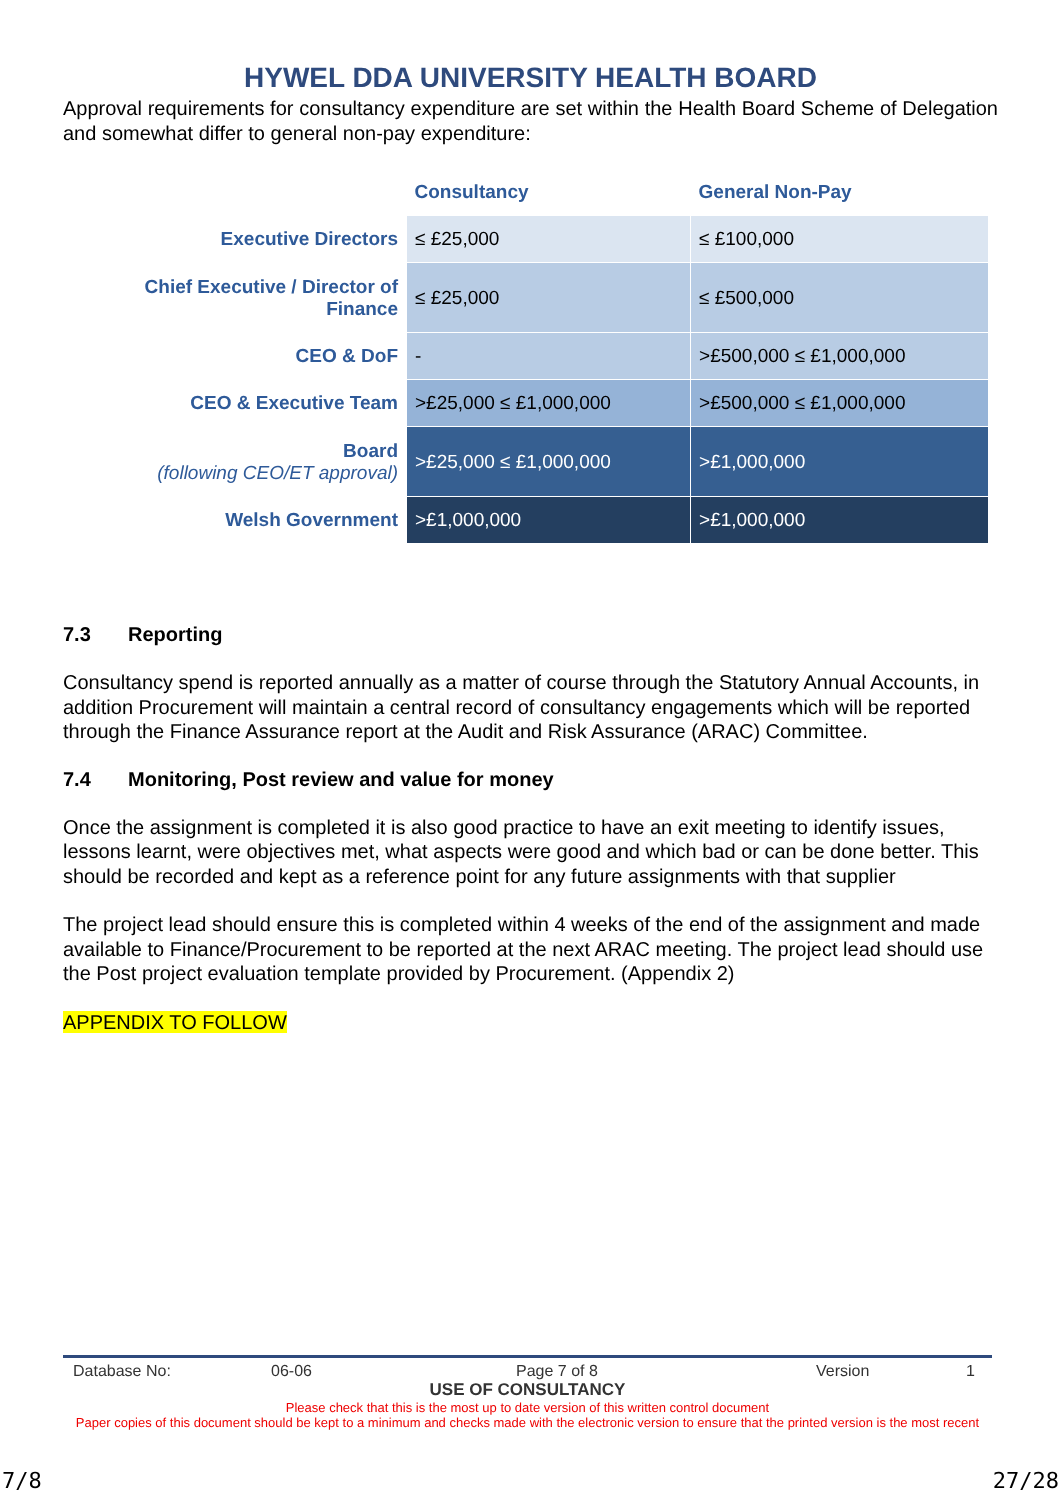HYWEL DDA UNIVERSITY HEALTH BOARD
Approval requirements for consultancy expenditure are set within the Health Board Scheme of Delegation and somewhat differ to general non-pay expenditure:
| | Consultancy | General Non-Pay |
| --- | --- | --- |
| Executive Directors | ≤ £25,000 | ≤ £100,000 |
| Chief Executive / Director of Finance | ≤ £25,000 | ≤ £500,000 |
| CEO & DoF | - | >£500,000 ≤ £1,000,000 |
| CEO & Executive Team | >£25,000 ≤ £1,000,000 | >£500,000 ≤ £1,000,000 |
| Board (following CEO/ET approval) | >£25,000 ≤ £1,000,000 | >£1,000,000 |
| Welsh Government | >£1,000,000 | >£1,000,000 |
7.3 Reporting
Consultancy spend is reported annually as a matter of course through the Statutory Annual Accounts, in addition Procurement will maintain a central record of consultancy engagements which will be reported through the Finance Assurance report at the Audit and Risk Assurance (ARAC) Committee.
7.4 Monitoring, Post review and value for money
Once the assignment is completed it is also good practice to have an exit meeting to identify issues, lessons learnt, were objectives met, what aspects were good and which bad or can be done better. This should be recorded and kept as a reference point for any future assignments with that supplier
The project lead should ensure this is completed within 4 weeks of the end of the assignment and made available to Finance/Procurement to be reported at the next ARAC meeting. The project lead should use the Post project evaluation template provided by Procurement. (Appendix 2)
APPENDIX TO FOLLOW
Database No: 06-06 Page 7 of 8 Version 1
USE OF CONSULTANCY
Please check that this is the most up to date version of this written control document
Paper copies of this document should be kept to a minimum and checks made with the electronic version to ensure that the printed version is the most recent
7/8 27/28